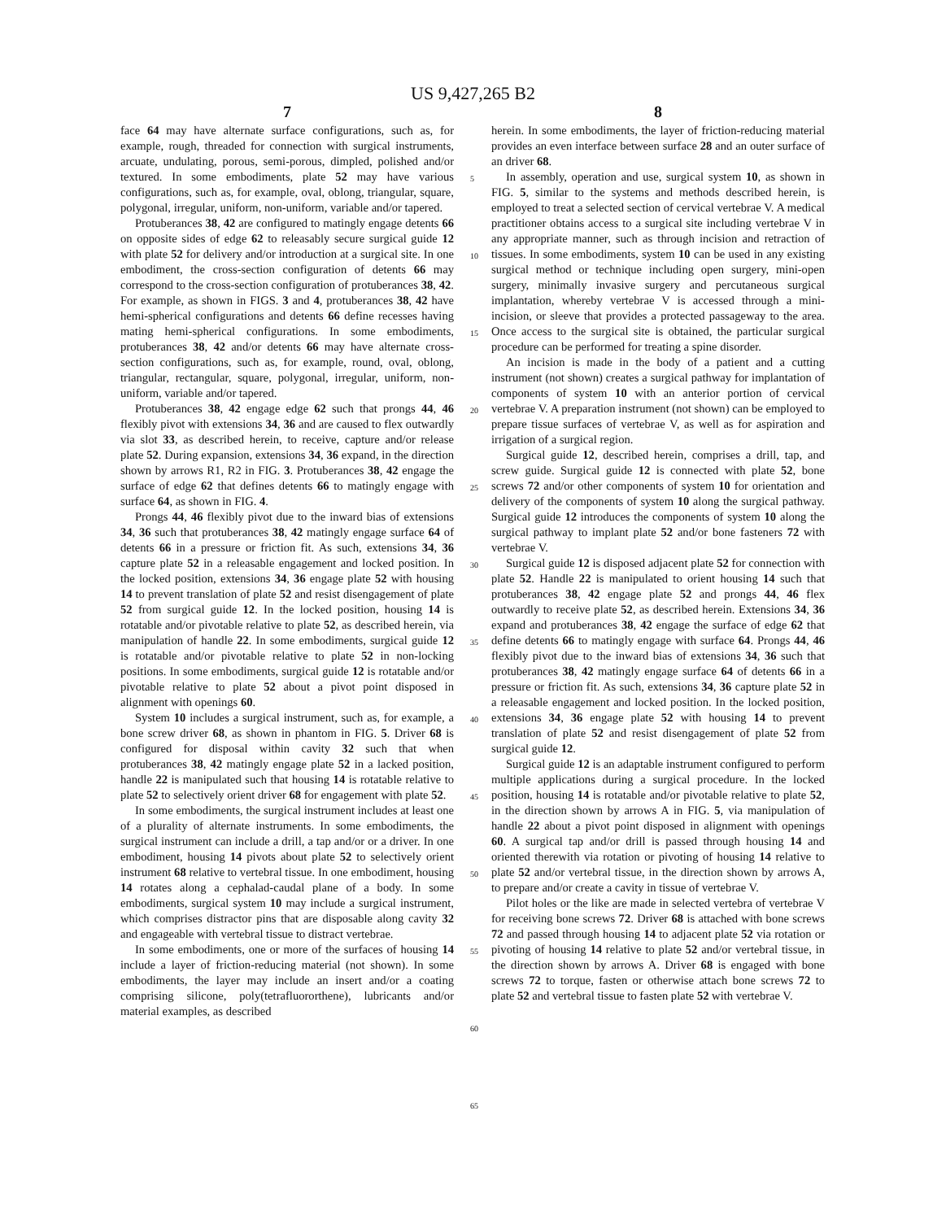US 9,427,265 B2
7
face 64 may have alternate surface configurations, such as, for example, rough, threaded for connection with surgical instruments, arcuate, undulating, porous, semi-porous, dimpled, polished and/or textured. In some embodiments, plate 52 may have various configurations, such as, for example, oval, oblong, triangular, square, polygonal, irregular, uniform, non-uniform, variable and/or tapered.
Protuberances 38, 42 are configured to matingly engage detents 66 on opposite sides of edge 62 to releasably secure surgical guide 12 with plate 52 for delivery and/or introduction at a surgical site. In one embodiment, the cross-section configuration of detents 66 may correspond to the cross-section configuration of protuberances 38, 42. For example, as shown in FIGS. 3 and 4, protuberances 38, 42 have hemi-spherical configurations and detents 66 define recesses having mating hemi-spherical configurations. In some embodiments, protuberances 38, 42 and/or detents 66 may have alternate cross-section configurations, such as, for example, round, oval, oblong, triangular, rectangular, square, polygonal, irregular, uniform, non-uniform, variable and/or tapered.
Protuberances 38, 42 engage edge 62 such that prongs 44, 46 flexibly pivot with extensions 34, 36 and are caused to flex outwardly via slot 33, as described herein, to receive, capture and/or release plate 52. During expansion, extensions 34, 36 expand, in the direction shown by arrows R1, R2 in FIG. 3. Protuberances 38, 42 engage the surface of edge 62 that defines detents 66 to matingly engage with surface 64, as shown in FIG. 4.
Prongs 44, 46 flexibly pivot due to the inward bias of extensions 34, 36 such that protuberances 38, 42 matingly engage surface 64 of detents 66 in a pressure or friction fit. As such, extensions 34, 36 capture plate 52 in a releasable engagement and locked position. In the locked position, extensions 34, 36 engage plate 52 with housing 14 to prevent translation of plate 52 and resist disengagement of plate 52 from surgical guide 12. In the locked position, housing 14 is rotatable and/or pivotable relative to plate 52, as described herein, via manipulation of handle 22. In some embodiments, surgical guide 12 is rotatable and/or pivotable relative to plate 52 in non-locking positions. In some embodiments, surgical guide 12 is rotatable and/or pivotable relative to plate 52 about a pivot point disposed in alignment with openings 60.
System 10 includes a surgical instrument, such as, for example, a bone screw driver 68, as shown in phantom in FIG. 5. Driver 68 is configured for disposal within cavity 32 such that when protuberances 38, 42 matingly engage plate 52 in a lacked position, handle 22 is manipulated such that housing 14 is rotatable relative to plate 52 to selectively orient driver 68 for engagement with plate 52.
In some embodiments, the surgical instrument includes at least one of a plurality of alternate instruments. In some embodiments, the surgical instrument can include a drill, a tap and/or or a driver. In one embodiment, housing 14 pivots about plate 52 to selectively orient instrument 68 relative to vertebral tissue. In one embodiment, housing 14 rotates along a cephalad-caudal plane of a body. In some embodiments, surgical system 10 may include a surgical instrument, which comprises distractor pins that are disposable along cavity 32 and engageable with vertebral tissue to distract vertebrae.
In some embodiments, one or more of the surfaces of housing 14 include a layer of friction-reducing material (not shown). In some embodiments, the layer may include an insert and/or a coating comprising silicone, poly(tetrafluororthene), lubricants and/or material examples, as described
5
10
15
20
25
30
35
40
45
50
55
60
65
8
herein. In some embodiments, the layer of friction-reducing material provides an even interface between surface 28 and an outer surface of an driver 68.
In assembly, operation and use, surgical system 10, as shown in FIG. 5, similar to the systems and methods described herein, is employed to treat a selected section of cervical vertebrae V. A medical practitioner obtains access to a surgical site including vertebrae V in any appropriate manner, such as through incision and retraction of tissues. In some embodiments, system 10 can be used in any existing surgical method or technique including open surgery, mini-open surgery, minimally invasive surgery and percutaneous surgical implantation, whereby vertebrae V is accessed through a mini-incision, or sleeve that provides a protected passageway to the area. Once access to the surgical site is obtained, the particular surgical procedure can be performed for treating a spine disorder.
An incision is made in the body of a patient and a cutting instrument (not shown) creates a surgical pathway for implantation of components of system 10 with an anterior portion of cervical vertebrae V. A preparation instrument (not shown) can be employed to prepare tissue surfaces of vertebrae V, as well as for aspiration and irrigation of a surgical region.
Surgical guide 12, described herein, comprises a drill, tap, and screw guide. Surgical guide 12 is connected with plate 52, bone screws 72 and/or other components of system 10 for orientation and delivery of the components of system 10 along the surgical pathway. Surgical guide 12 introduces the components of system 10 along the surgical pathway to implant plate 52 and/or bone fasteners 72 with vertebrae V.
Surgical guide 12 is disposed adjacent plate 52 for connection with plate 52. Handle 22 is manipulated to orient housing 14 such that protuberances 38, 42 engage plate 52 and prongs 44, 46 flex outwardly to receive plate 52, as described herein. Extensions 34, 36 expand and protuberances 38, 42 engage the surface of edge 62 that define detents 66 to matingly engage with surface 64. Prongs 44, 46 flexibly pivot due to the inward bias of extensions 34, 36 such that protuberances 38, 42 matingly engage surface 64 of detents 66 in a pressure or friction fit. As such, extensions 34, 36 capture plate 52 in a releasable engagement and locked position. In the locked position, extensions 34, 36 engage plate 52 with housing 14 to prevent translation of plate 52 and resist disengagement of plate 52 from surgical guide 12.
Surgical guide 12 is an adaptable instrument configured to perform multiple applications during a surgical procedure. In the locked position, housing 14 is rotatable and/or pivotable relative to plate 52, in the direction shown by arrows A in FIG. 5, via manipulation of handle 22 about a pivot point disposed in alignment with openings 60. A surgical tap and/or drill is passed through housing 14 and oriented therewith via rotation or pivoting of housing 14 relative to plate 52 and/or vertebral tissue, in the direction shown by arrows A, to prepare and/or create a cavity in tissue of vertebrae V.
Pilot holes or the like are made in selected vertebra of vertebrae V for receiving bone screws 72. Driver 68 is attached with bone screws 72 and passed through housing 14 to adjacent plate 52 via rotation or pivoting of housing 14 relative to plate 52 and/or vertebral tissue, in the direction shown by arrows A. Driver 68 is engaged with bone screws 72 to torque, fasten or otherwise attach bone screws 72 to plate 52 and vertebral tissue to fasten plate 52 with vertebrae V.